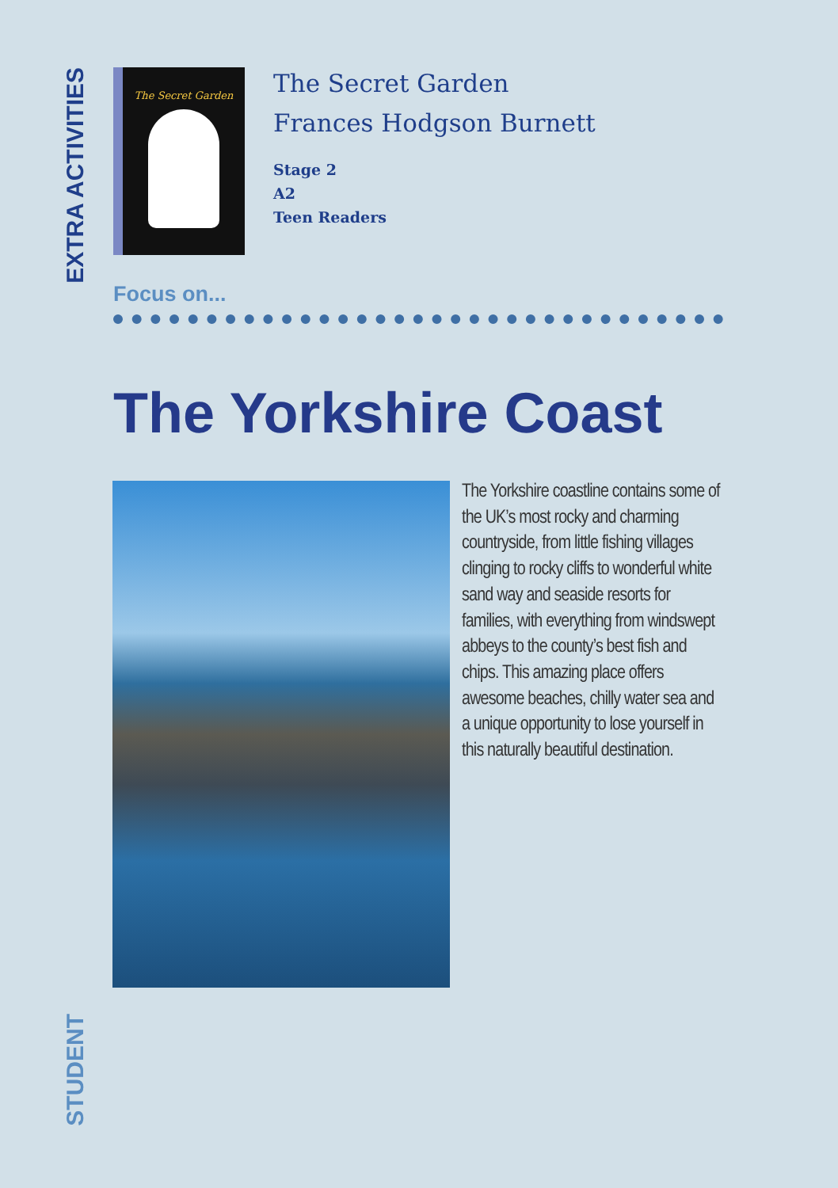EXTRA ACTIVITIES
The Secret Garden
The Secret Garden
Frances Hodgson Burnett
Stage 2
A2
Teen Readers
Focus on...
The Yorkshire Coast
The Yorkshire coastline contains some of the UK’s most rocky and charming countryside, from little fishing villages clinging to rocky cliffs to wonderful white sand way and seaside resorts for families, with everything from windswept abbeys to the county’s best fish and chips. This amazing place offers awesome beaches, chilly water sea and a unique opportunity to lose yourself in this naturally beautiful destination.
STUDENT